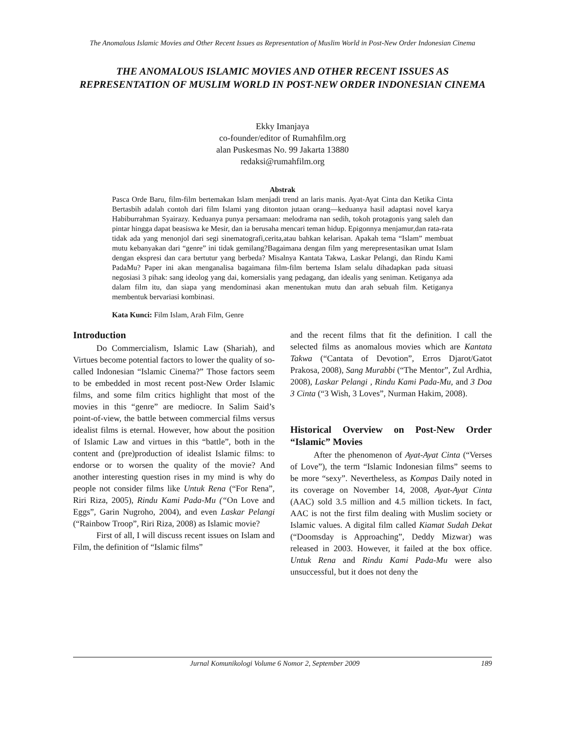The Anomalous Islamic Movies and Other Recent Issues as Representation of Muslim World in Post-New Order Indonesian Cinema
THE ANOMALOUS ISLAMIC MOVIES AND OTHER RECENT ISSUES AS REPRESENTATION OF MUSLIM WORLD IN POST-NEW ORDER INDONESIAN CINEMA
Ekky Imanjaya
co-founder/editor of Rumahfilm.org
alan Puskesmas No. 99 Jakarta 13880
redaksi@rumahfilm.org
Abstrak
Pasca Orde Baru, film-film bertemakan Islam menjadi trend an laris manis. Ayat-Ayat Cinta dan Ketika Cinta Bertasbih adalah contoh dari film Islami yang ditonton jutaan orang—keduanya hasil adaptasi novel karya Habiburrahman Syairazy. Keduanya punya persamaan: melodrama nan sedih, tokoh protagonis yang saleh dan pintar hingga dapat beasiswa ke Mesir, dan ia berusaha mencari teman hidup. Epigonnya menjamur,dan rata-rata tidak ada yang menonjol dari segi sinematografi,cerita,atau bahkan kelarisan. Apakah tema “Islam” membuat mutu kebanyakan dari “genre” ini tidak gemilang?Bagaimana dengan film yang merepresentasikan umat Islam dengan ekspresi dan cara bertutur yang berbeda? Misalnya Kantata Takwa, Laskar Pelangi, dan Rindu Kami PadaMu? Paper ini akan menganalisa bagaimana film-film bertema Islam selalu dihadapkan pada situasi negosiasi 3 pihak: sang ideolog yang dai, komersialis yang pedagang, dan idealis yang seniman. Ketiganya ada dalam film itu, dan siapa yang mendominasi akan menentukan mutu dan arah sebuah film. Ketiganya membentuk bervariasi kombinasi.
Kata Kunci: Film Islam, Arah Film, Genre
Introduction
Do Commercialism, Islamic Law (Shariah), and Virtues become potential factors to lower the quality of so-called Indonesian “Islamic Cinema?” Those factors seem to be embedded in most recent post-New Order Islamic films, and some film critics highlight that most of the movies in this “genre” are mediocre. In Salim Said’s point-of-view, the battle between commercial films versus idealist films is eternal. However, how about the position of Islamic Law and virtues in this “battle”, both in the content and (pre)production of idealist Islamic films: to endorse or to worsen the quality of the movie? And another interesting question rises in my mind is why do people not consider films like Untuk Rena (“For Rena”, Riri Riza, 2005), Rindu Kami Pada-Mu (“On Love and Eggs”, Garin Nugroho, 2004), and even Laskar Pelangi (“Rainbow Troop”, Riri Riza, 2008) as Islamic movie?
First of all, I will discuss recent issues on Islam and Film, the definition of “Islamic films”
and the recent films that fit the definition. I call the selected films as anomalous movies which are Kantata Takwa (“Cantata of Devotion”, Erros Djarot/Gatot Prakosa, 2008), Sang Murabbi (“The Mentor”, Zul Ardhia, 2008), Laskar Pelangi , Rindu Kami Pada-Mu, and 3 Doa 3 Cinta (“3 Wish, 3 Loves”, Nurman Hakim, 2008).
Historical Overview on Post-New Order “Islamic” Movies
After the phenomenon of Ayat-Ayat Cinta (“Verses of Love”), the term “Islamic Indonesian films” seems to be more “sexy”. Nevertheless, as Kompas Daily noted in its coverage on November 14, 2008, Ayat-Ayat Cinta (AAC) sold 3.5 million and 4.5 million tickets. In fact, AAC is not the first film dealing with Muslim society or Islamic values. A digital film called Kiamat Sudah Dekat (“Doomsday is Approaching”, Deddy Mizwar) was released in 2003. However, it failed at the box office. Untuk Rena and Rindu Kami Pada-Mu were also unsuccessful, but it does not deny the
Jurnal Komunikologi Volume 6 Nomor 2, September 2009 189